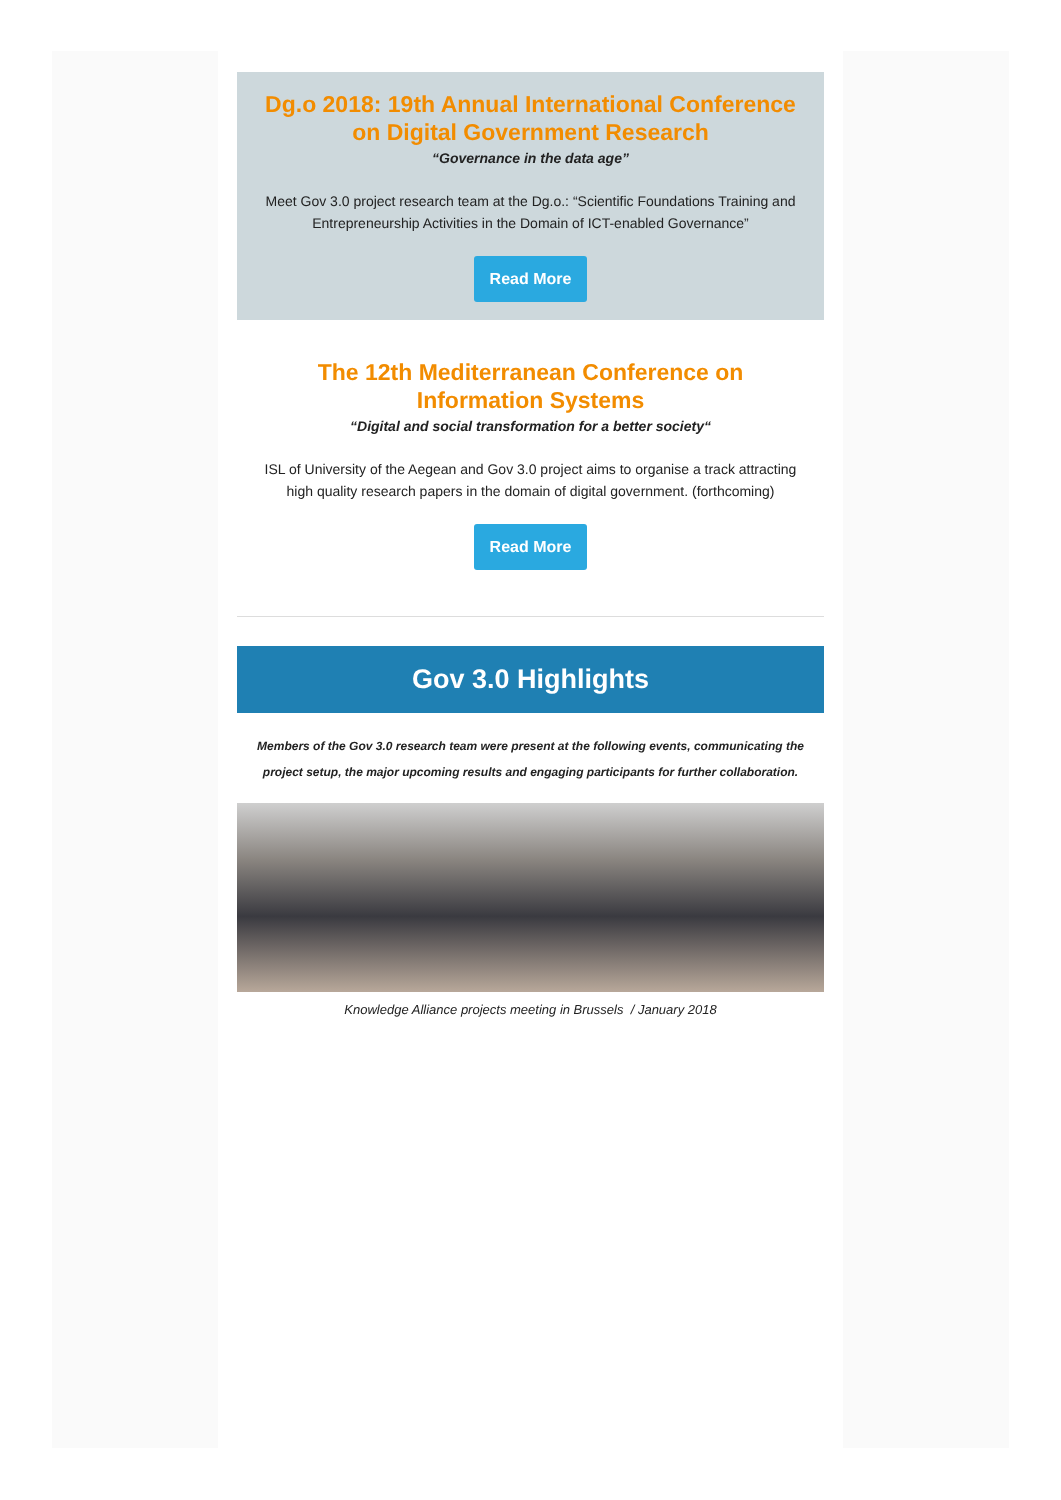Dg.o 2018: 19th Annual International Conference on Digital Government Research
“Governance in the data age”
Meet Gov 3.0 project research team at the Dg.o.: “Scientific Foundations Training and Entrepreneurship Activities in the Domain of ICT-enabled Governance”
Read More
The 12th Mediterranean Conference on Information Systems
“Digital and social transformation for a better society“
ISL of University of the Aegean and Gov 3.0 project aims to organise a track attracting high quality research papers in the domain of digital government. (forthcoming)
Read More
Gov 3.0 Highlights
Members of the Gov 3.0 research team were present at the following events, communicating the project setup, the major upcoming results and engaging participants for further collaboration.
Knowledge Alliance projects meeting in Brussels / January 2018